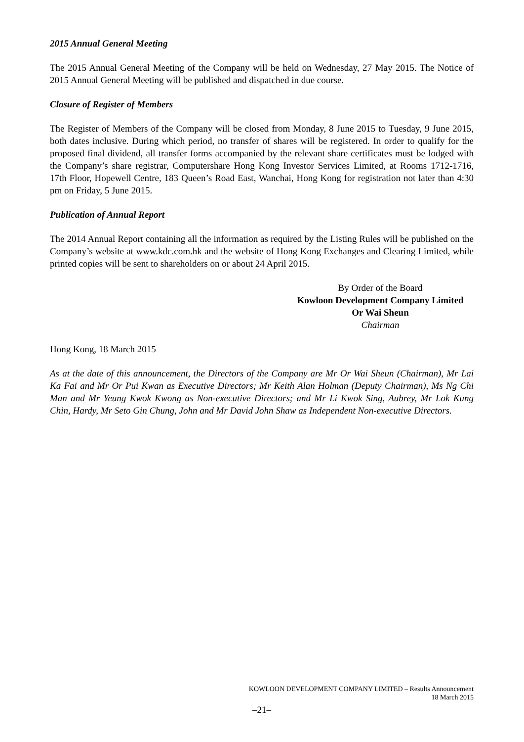2015 Annual General Meeting
The 2015 Annual General Meeting of the Company will be held on Wednesday, 27 May 2015. The Notice of 2015 Annual General Meeting will be published and dispatched in due course.
Closure of Register of Members
The Register of Members of the Company will be closed from Monday, 8 June 2015 to Tuesday, 9 June 2015, both dates inclusive. During which period, no transfer of shares will be registered. In order to qualify for the proposed final dividend, all transfer forms accompanied by the relevant share certificates must be lodged with the Company’s share registrar, Computershare Hong Kong Investor Services Limited, at Rooms 1712-1716, 17th Floor, Hopewell Centre, 183 Queen’s Road East, Wanchai, Hong Kong for registration not later than 4:30 pm on Friday, 5 June 2015.
Publication of Annual Report
The 2014 Annual Report containing all the information as required by the Listing Rules will be published on the Company’s website at www.kdc.com.hk and the website of Hong Kong Exchanges and Clearing Limited, while printed copies will be sent to shareholders on or about 24 April 2015.
By Order of the Board
Kowloon Development Company Limited
Or Wai Sheun
Chairman
Hong Kong, 18 March 2015
As at the date of this announcement, the Directors of the Company are Mr Or Wai Sheun (Chairman), Mr Lai Ka Fai and Mr Or Pui Kwan as Executive Directors; Mr Keith Alan Holman (Deputy Chairman), Ms Ng Chi Man and Mr Yeung Kwok Kwong as Non-executive Directors; and Mr Li Kwok Sing, Aubrey, Mr Lok Kung Chin, Hardy, Mr Seto Gin Chung, John and Mr David John Shaw as Independent Non-executive Directors.
KOWLOON DEVELOPMENT COMPANY LIMITED – Results Announcement
18 March 2015
–21–